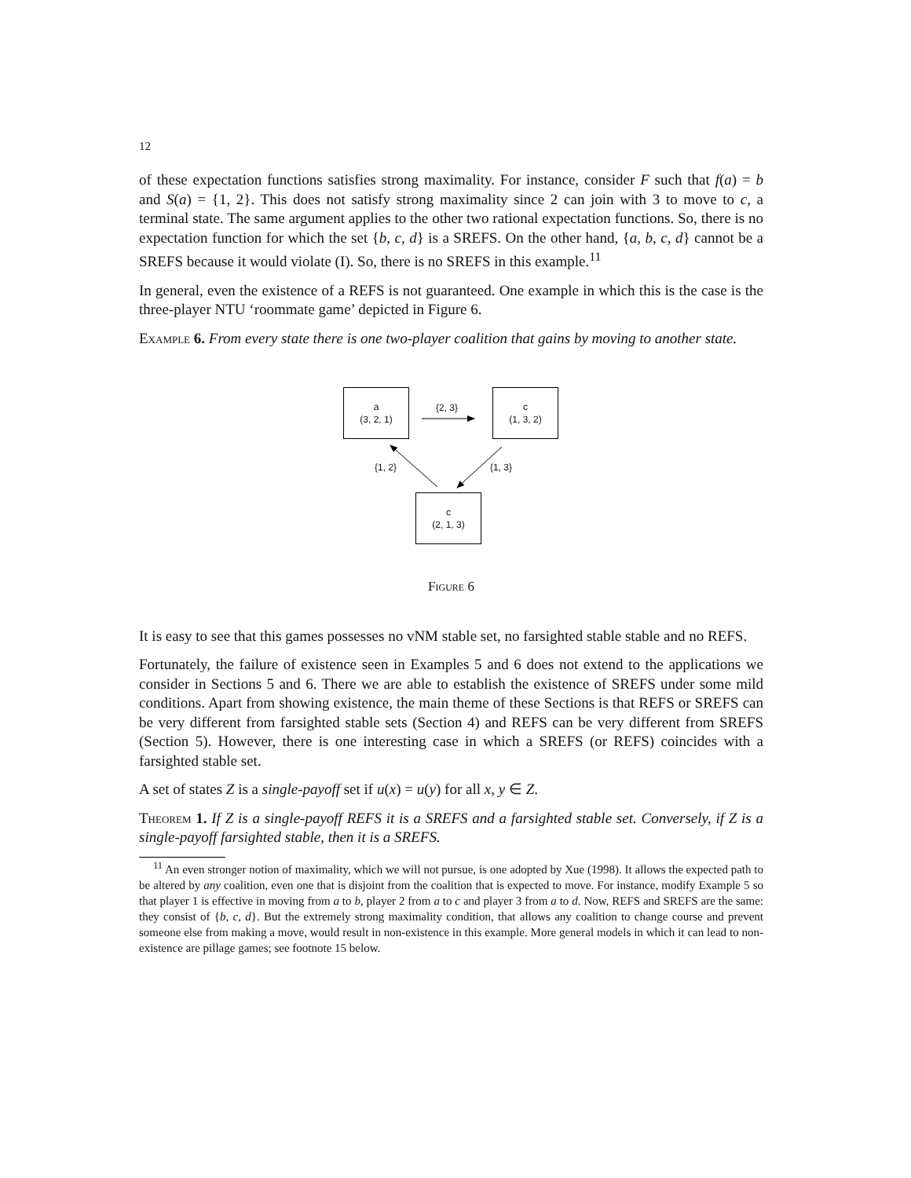12
of these expectation functions satisfies strong maximality. For instance, consider F such that f(a) = b and S(a) = {1, 2}. This does not satisfy strong maximality since 2 can join with 3 to move to c, a terminal state. The same argument applies to the other two rational expectation functions. So, there is no expectation function for which the set {b, c, d} is a SREFS. On the other hand, {a, b, c, d} cannot be a SREFS because it would violate (I). So, there is no SREFS in this example.<sup>11</sup>
In general, even the existence of a REFS is not guaranteed. One example in which this is the case is the three-player NTU ‘roommate game’ depicted in Figure 6.
Example 6. From every state there is one two-player coalition that gains by moving to another state.
a
(3, 2, 1)
c
(1, 3, 2)
c
(2, 1, 3)
{2, 3}
{1, 2} {1, 3}
Figure 6
It is easy to see that this games possesses no vNM stable set, no farsighted stable stable and no REFS.
Fortunately, the failure of existence seen in Examples 5 and 6 does not extend to the applications we consider in Sections 5 and 6. There we are able to establish the existence of SREFS under some mild conditions. Apart from showing existence, the main theme of these Sections is that REFS or SREFS can be very different from farsighted stable sets (Section 4) and REFS can be very different from SREFS (Section 5). However, there is one interesting case in which a SREFS (or REFS) coincides with a farsighted stable set.
A set of states Z is a single-payoff set if u(x) = u(y) for all x, y ∈ Z.
Theorem 1. If Z is a single-payoff REFS it is a SREFS and a farsighted stable set. Conversely, if Z is a single-payoff farsighted stable, then it is a SREFS.
<sup>11</sup> An even stronger notion of maximality, which we will not pursue, is one adopted by Xue (1998). It allows the expected path to be altered by any coalition, even one that is disjoint from the coalition that is expected to move. For instance, modify Example 5 so that player 1 is effective in moving from a to b, player 2 from a to c and player 3 from a to d. Now, REFS and SREFS are the same: they consist of {b, c, d}. But the extremely strong maximality condition, that allows any coalition to change course and prevent someone else from making a move, would result in non-existence in this example. More general models in which it can lead to non-existence are pillage games; see footnote 15 below.